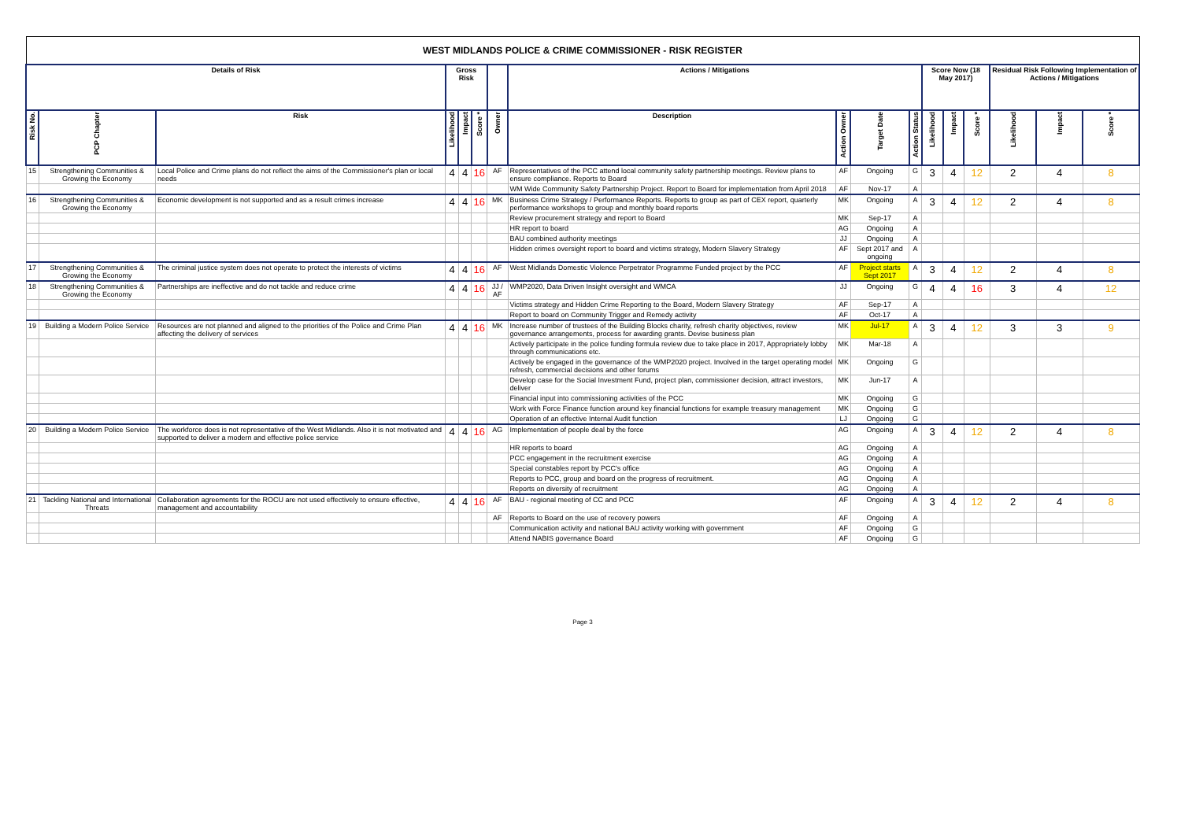| WEST MIDLANDS POLICE & CRIME COMMISSIONER - RISK REGISTER | | | | | | | | | | | | | | | | |
| Details of Risk | | | Gross Risk | | | | Actions / Mitigations | | | | Score Now (18 May 2017) | | | Residual Risk Following Implementation of Actions / Mitigations | | |
| Risk No. | PCP Chapter | Risk | Likelihood | Impact | Score * | Owner | Description | Action Owner | Target Date | Action Status | Likelihood | Impact | Score * | Likelihood | Impact | Score * |
| 15 | Strengthening Communities & Growing the Economy | Local Police and Crime plans do not reflect the aims of the Commissioner's plan or local needs | 4 | 4 | 16 | AF | Representatives of the PCC attend local community safety partnership meetings. Review plans to ensure compliance. Reports to Board | AF | Ongoing | G | 3 | 4 | 12 | 2 | 4 | 8 |
| | | | | | | | WM Wide Community Safety Partnership Project. Report to Board for implementation from April 2018 | AF | Nov-17 | A | | | | | | |
| 16 | Strengthening Communities & Growing the Economy | Economic development is not supported and as a result crimes increase | 4 | 4 | 16 | MK | Business Crime Strategy / Performance Reports. Reports to group as part of CEX report, quarterly performance workshops to group and monthly board reports | MK | Ongoing | A | 3 | 4 | 12 | 2 | 4 | 8 |
| | | | | | | | Review procurement strategy and report to Board | MK | Sep-17 | A | | | | | | |
| | | | | | | | HR report to board | AG | Ongoing | A | | | | | | |
| | | | | | | | BAU combined authority meetings | JJ | Ongoing | A | | | | | | |
| | | | | | | | Hidden crimes oversight report to board and victims strategy, Modern Slavery Strategy | AF | Sept 2017 and ongoing | A | | | | | | |
| 17 | Strengthening Communities & Growing the Economy | The criminal justice system does not operate to protect the interests of victims | 4 | 4 | 16 | AF | West Midlands Domestic Violence Perpetrator Programme Funded project by the PCC | AF | Project starts Sept 2017 | A | 3 | 4 | 12 | 2 | 4 | 8 |
| 18 | Strengthening Communities & Growing the Economy | Partnerships are ineffective and do not tackle and reduce crime | 4 | 4 | 16 | JJ / AF | WMP2020, Data Driven Insight oversight and WMCA | JJ | Ongoing | G | 4 | 4 | 16 | 3 | 4 | 12 |
| | | | | | | | Victims strategy and Hidden Crime Reporting to the Board, Modern Slavery Strategy | AF | Sep-17 | A | | | | | | |
| | | | | | | | Report to board on Community Trigger and Remedy activity | AF | Oct-17 | A | | | | | | |
| 19 | Building a Modern Police Service | Resources are not planned and aligned to the priorities of the Police and Crime Plan affecting the delivery of services | 4 | 4 | 16 | MK | Increase number of trustees of the Building Blocks charity, refresh charity objectives, review governance arrangements, process for awarding grants. Devise business plan | MK | Jul-17 | A | 3 | 4 | 12 | 3 | 3 | 9 |
| | | | | | | | Actively participate in the police funding formula review due to take place in 2017, Appropriately lobby through communications etc. | MK | Mar-18 | A | | | | | | |
| | | | | | | | Actively be engaged in the governance of the WMP2020 project. Involved in the target operating model refresh, commercial decisions and other forums | MK | Ongoing | G | | | | | | |
| | | | | | | | Develop case for the Social Investment Fund, project plan, commissioner decision, attract investors, deliver | MK | Jun-17 | A | | | | | | |
| | | | | | | | Financial input into commissioning activities of the PCC | MK | Ongoing | G | | | | | | |
| | | | | | | | Work with Force Finance function around key financial functions for example treasury management | MK | Ongoing | G | | | | | | |
| | | | | | | | Operation of an effective Internal Audit function | LJ | Ongoing | G | | | | | | |
| 20 | Building a Modern Police Service | The workforce does is not representative of the West Midlands. Also it is not motivated and supported to deliver a modern and effective police service | 4 | 4 | 16 | AG | Implementation of people deal by the force | AG | Ongoing | A | 3 | 4 | 12 | 2 | 4 | 8 |
| | | | | | | | HR reports to board | AG | Ongoing | A | | | | | | |
| | | | | | | | PCC engagement in the recruitment exercise | AG | Ongoing | A | | | | | | |
| | | | | | | | Special constables report by PCC's office | AG | Ongoing | A | | | | | | |
| | | | | | | | Reports to PCC, group and board on the progress of recruitment. | AG | Ongoing | A | | | | | | |
| | | | | | | | Reports on diversity of recruitment | AG | Ongoing | A | | | | | | |
| 21 | Tackling National and International Threats | Collaboration agreements for the ROCU are not used effectively to ensure effective, management and accountability | 4 | 4 | 16 | AF | BAU - regional meeting of CC and PCC | AF | Ongoing | A | 3 | 4 | 12 | 2 | 4 | 8 |
| | | | | | | AF | Reports to Board on the use of recovery powers | AF | Ongoing | A | | | | | | |
| | | | | | | | Communication activity and national BAU activity working with government | AF | Ongoing | G | | | | | | |
| | | | | | | | Attend NABIS governance Board | AF | Ongoing | G | | | | | | |
Page 3